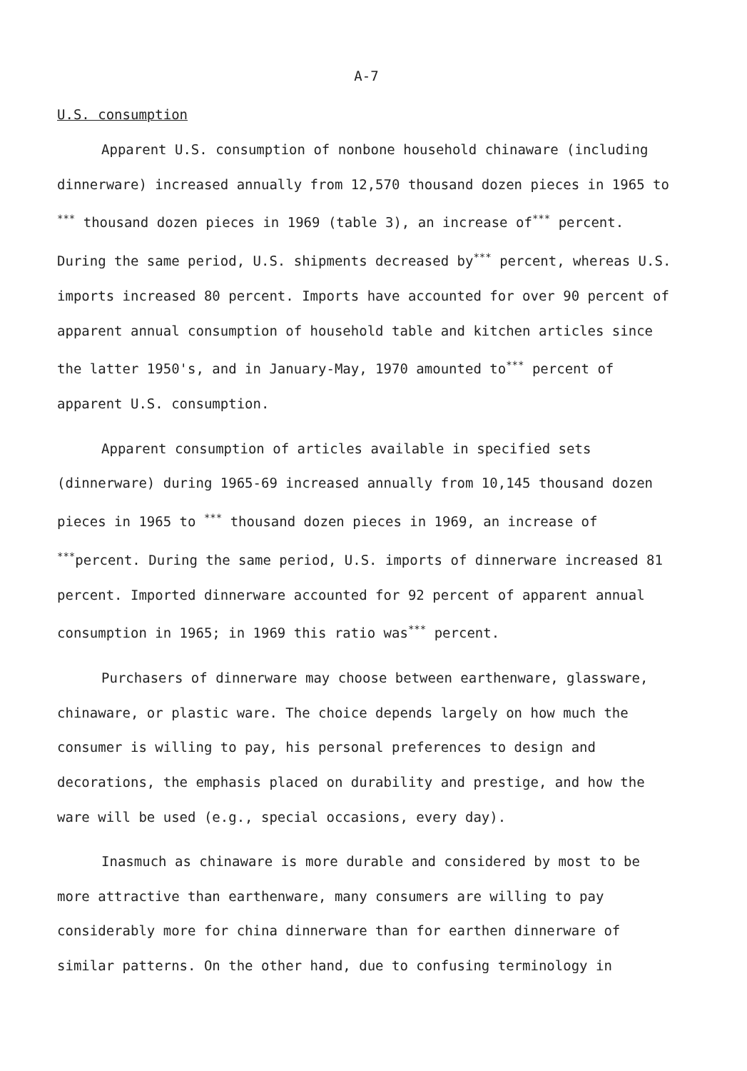A-7
U.S. consumption
Apparent U.S. consumption of nonbone household chinaware (including dinnerware) increased annually from 12,570 thousand dozen pieces in 1965 to <sup>***</sup> thousand dozen pieces in 1969 (table 3), an increase of<sup>***</sup> percent. During the same period, U.S. shipments decreased by<sup>***</sup> percent, whereas U.S. imports increased 80 percent. Imports have accounted for over 90 percent of apparent annual consumption of household table and kitchen articles since the latter 1950's, and in January-May, 1970 amounted to<sup>***</sup> percent of apparent U.S. consumption.
Apparent consumption of articles available in specified sets (dinnerware) during 1965-69 increased annually from 10,145 thousand dozen pieces in 1965 to <sup>***</sup> thousand dozen pieces in 1969, an increase of <sup>***</sup>percent. During the same period, U.S. imports of dinnerware increased 81 percent. Imported dinnerware accounted for 92 percent of apparent annual consumption in 1965; in 1969 this ratio was<sup>***</sup> percent.
Purchasers of dinnerware may choose between earthenware, glassware, chinaware, or plastic ware. The choice depends largely on how much the consumer is willing to pay, his personal preferences to design and decorations, the emphasis placed on durability and prestige, and how the ware will be used (e.g., special occasions, every day).
Inasmuch as chinaware is more durable and considered by most to be more attractive than earthenware, many consumers are willing to pay considerably more for china dinnerware than for earthen dinnerware of similar patterns. On the other hand, due to confusing terminology in